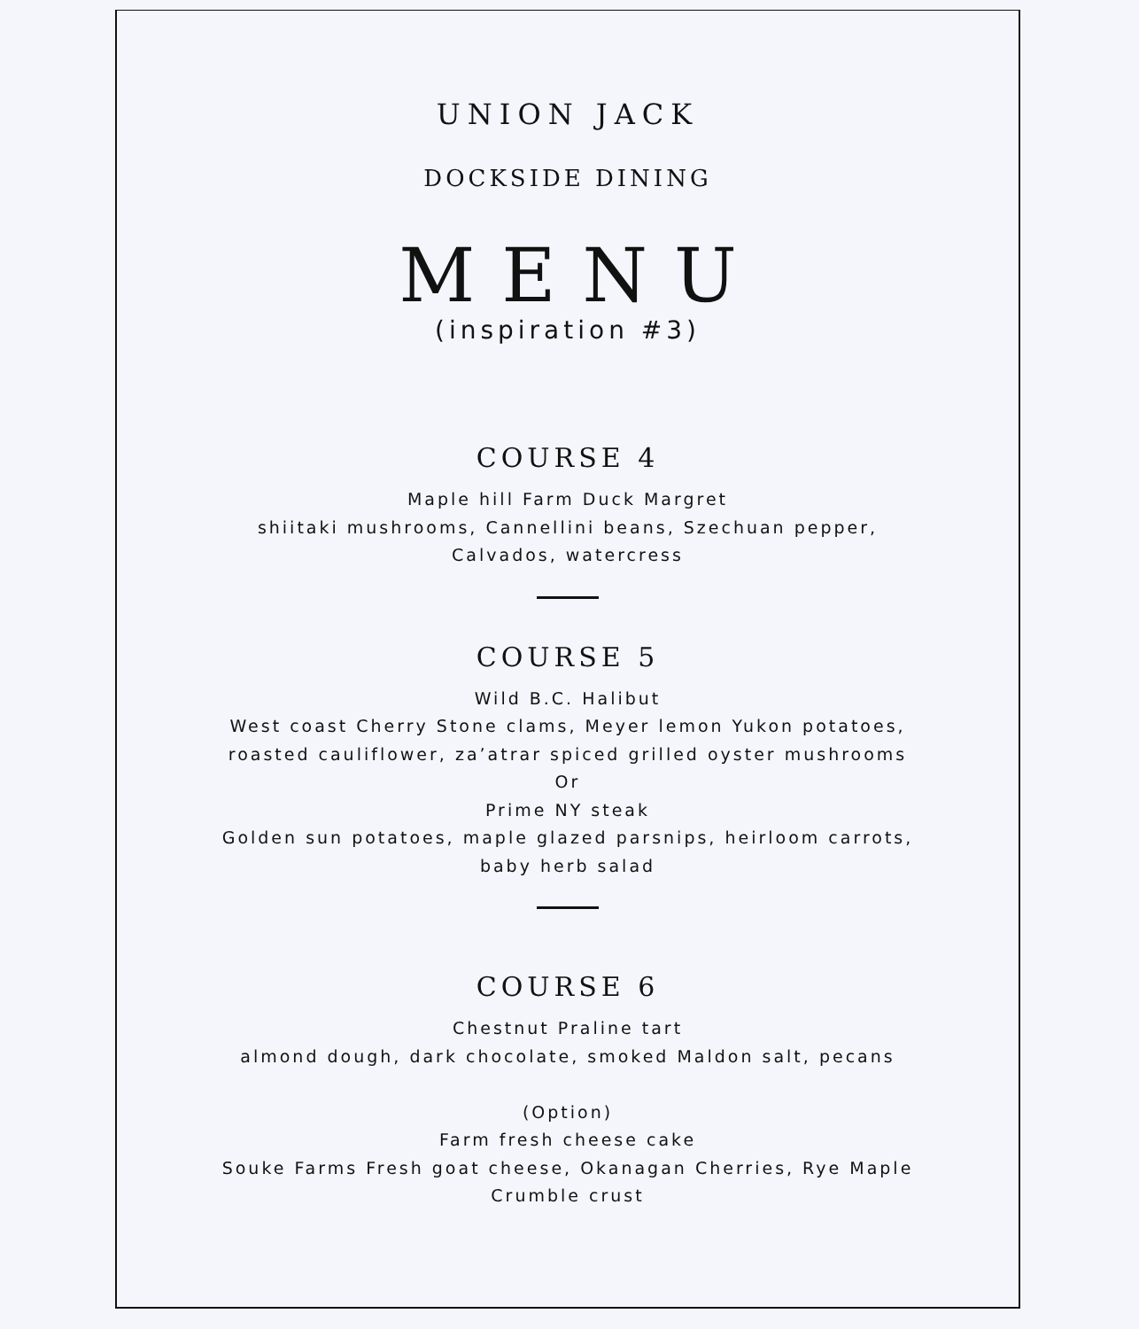UNION JACK
DOCKSIDE DINING
MENU
(inspiration #3)
COURSE 4
Maple hill Farm Duck Margret
shiitaki mushrooms, Cannellini beans, Szechuan pepper, Calvados, watercress
COURSE 5
Wild B.C. Halibut
West coast Cherry Stone clams, Meyer lemon Yukon potatoes, roasted cauliflower, za’atrar spiced grilled oyster mushrooms
Or
Prime NY steak
Golden sun potatoes, maple glazed parsnips, heirloom carrots, baby herb salad
COURSE 6
Chestnut Praline tart
almond dough, dark chocolate, smoked Maldon salt, pecans
(Option)
Farm fresh cheese cake
Souke Farms Fresh goat cheese, Okanagan Cherries, Rye Maple Crumble crust